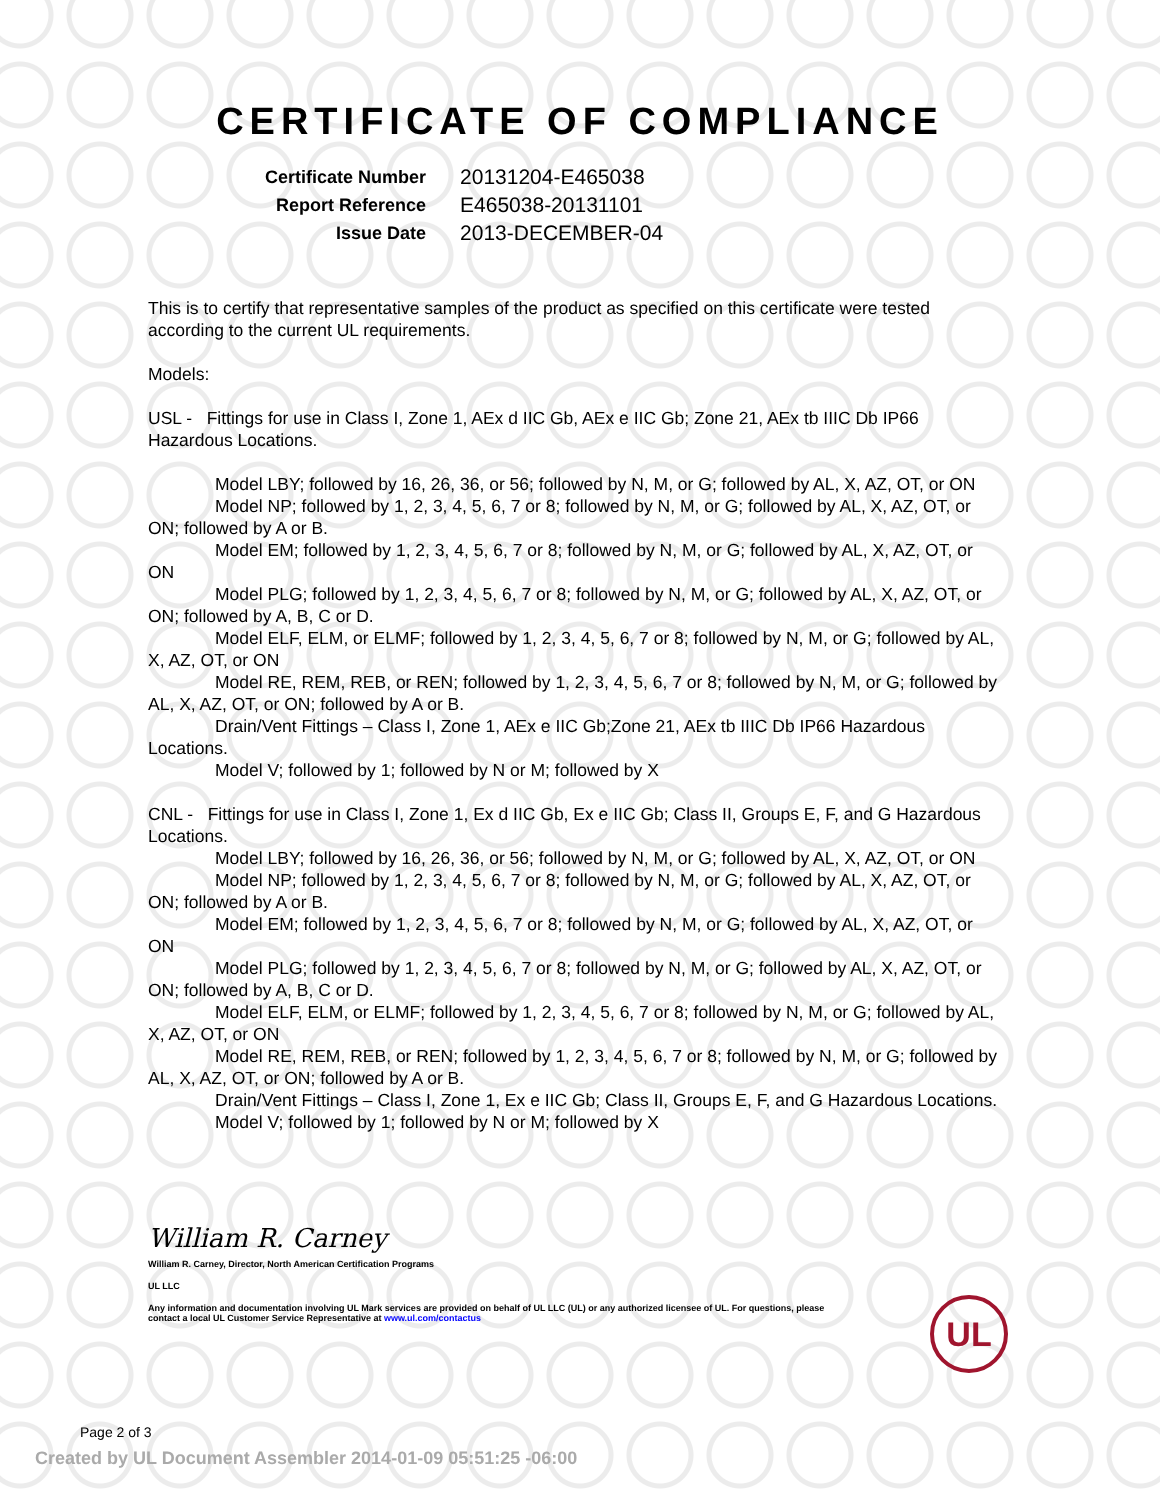CERTIFICATE OF COMPLIANCE
| Certificate Number | 20131204-E465038 |
| Report Reference | E465038-20131101 |
| Issue Date | 2013-DECEMBER-04 |
This is to certify that representative samples of the product as specified on this certificate were tested according to the current UL requirements.
Models:
USL - Fittings for use in Class I, Zone 1, AEx d IIC Gb, AEx e IIC Gb; Zone 21, AEx tb IIIC Db IP66 Hazardous Locations.
Model LBY; followed by 16, 26, 36, or 56; followed by N, M, or G; followed by AL, X, AZ, OT, or ON
Model NP; followed by 1, 2, 3, 4, 5, 6, 7 or 8; followed by N, M, or G; followed by AL, X, AZ, OT, or ON; followed by A or B.
Model EM; followed by 1, 2, 3, 4, 5, 6, 7 or 8; followed by N, M, or G; followed by AL, X, AZ, OT, or ON
Model PLG; followed by 1, 2, 3, 4, 5, 6, 7 or 8; followed by N, M, or G; followed by AL, X, AZ, OT, or ON; followed by A, B, C or D.
Model ELF, ELM, or ELMF; followed by 1, 2, 3, 4, 5, 6, 7 or 8; followed by N, M, or G; followed by AL, X, AZ, OT, or ON
Model RE, REM, REB, or REN; followed by 1, 2, 3, 4, 5, 6, 7 or 8; followed by N, M, or G; followed by AL, X, AZ, OT, or ON; followed by A or B.
Drain/Vent Fittings – Class I, Zone 1, AEx e IIC Gb;Zone 21, AEx tb IIIC Db IP66 Hazardous Locations.
Model V; followed by 1; followed by N or M; followed by X
CNL - Fittings for use in Class I, Zone 1, Ex d IIC Gb, Ex e IIC Gb; Class II, Groups E, F, and G Hazardous Locations.
Model LBY; followed by 16, 26, 36, or 56; followed by N, M, or G; followed by AL, X, AZ, OT, or ON
Model NP; followed by 1, 2, 3, 4, 5, 6, 7 or 8; followed by N, M, or G; followed by AL, X, AZ, OT, or ON; followed by A or B.
Model EM; followed by 1, 2, 3, 4, 5, 6, 7 or 8; followed by N, M, or G; followed by AL, X, AZ, OT, or ON
Model PLG; followed by 1, 2, 3, 4, 5, 6, 7 or 8; followed by N, M, or G; followed by AL, X, AZ, OT, or ON; followed by A, B, C or D.
Model ELF, ELM, or ELMF; followed by 1, 2, 3, 4, 5, 6, 7 or 8; followed by N, M, or G; followed by AL, X, AZ, OT, or ON
Model RE, REM, REB, or REN; followed by 1, 2, 3, 4, 5, 6, 7 or 8; followed by N, M, or G; followed by AL, X, AZ, OT, or ON; followed by A or B.
Drain/Vent Fittings – Class I, Zone 1, Ex e IIC Gb; Class II, Groups E, F, and G Hazardous Locations.
Model V; followed by 1; followed by N or M; followed by X
William R. Carney
William R. Carney, Director, North American Certification Programs
UL LLC
Any information and documentation involving UL Mark services are provided on behalf of UL LLC (UL) or any authorized licensee of UL. For questions, please
contact a local UL Customer Service Representative at www.ul.com/contactus
UL
Page 2 of 3
Created by UL Document Assembler 2014-01-09 05:51:25 -06:00